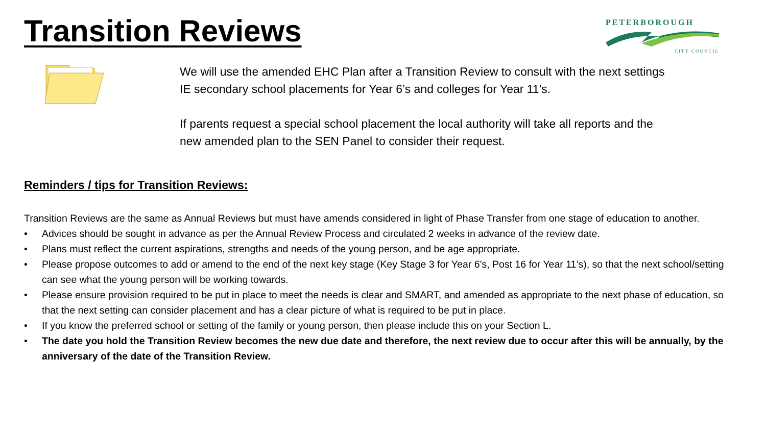Transition Reviews
PETERBOROUGH
CITY COUNCIL
We will use the amended EHC Plan after a Transition Review to consult with the next settings
IE secondary school placements for Year 6’s and colleges for Year 11’s.
If parents request a special school placement the local authority will take all reports and the
new amended plan to the SEN Panel to consider their request.
Reminders / tips for Transition Reviews:
Transition Reviews are the same as Annual Reviews but must have amends considered in light of Phase Transfer from one stage of education to another.
• Advices should be sought in advance as per the Annual Review Process and circulated 2 weeks in advance of the review date.
• Plans must reflect the current aspirations, strengths and needs of the young person, and be age appropriate.
• Please propose outcomes to add or amend to the end of the next key stage (Key Stage 3 for Year 6’s, Post 16 for Year 11’s), so that the next school/setting can see what the young person will be working towards.
• Please ensure provision required to be put in place to meet the needs is clear and SMART, and amended as appropriate to the next phase of education, so that the next setting can consider placement and has a clear picture of what is required to be put in place.
• If you know the preferred school or setting of the family or young person, then please include this on your Section L.
• The date you hold the Transition Review becomes the new due date and therefore, the next review due to occur after this will be annually, by the anniversary of the date of the Transition Review.